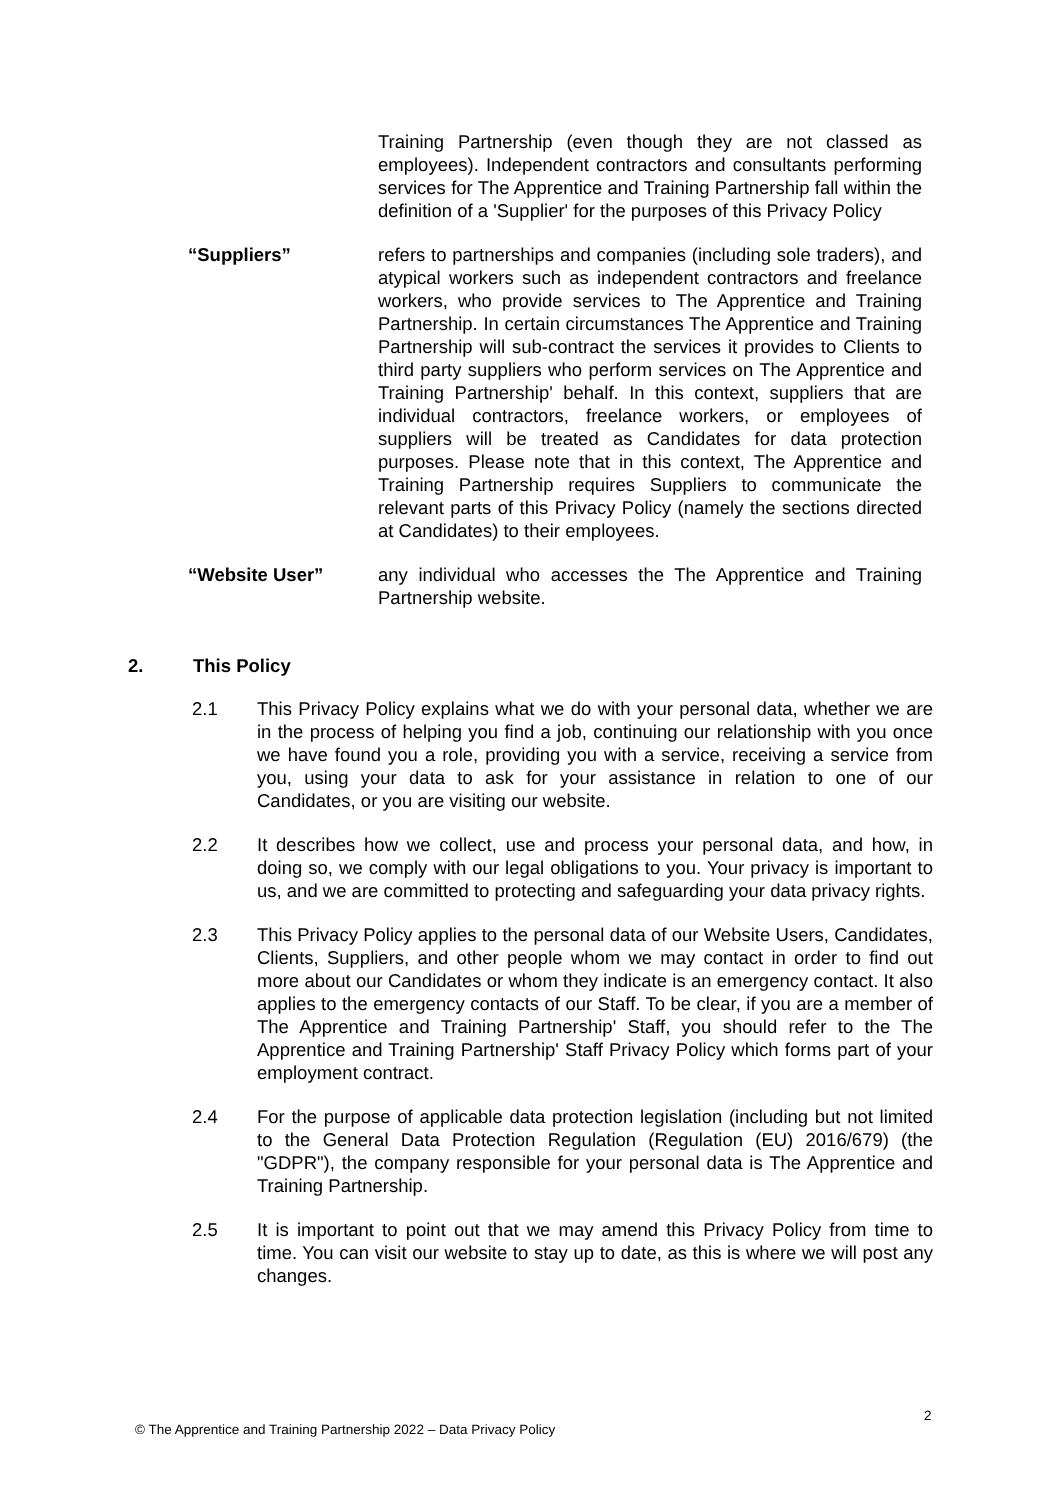Training Partnership (even though they are not classed as employees). Independent contractors and consultants performing services for The Apprentice and Training Partnership fall within the definition of a 'Supplier' for the purposes of this Privacy Policy
“Suppliers” refers to partnerships and companies (including sole traders), and atypical workers such as independent contractors and freelance workers, who provide services to The Apprentice and Training Partnership. In certain circumstances The Apprentice and Training Partnership will sub-contract the services it provides to Clients to third party suppliers who perform services on The Apprentice and Training Partnership' behalf. In this context, suppliers that are individual contractors, freelance workers, or employees of suppliers will be treated as Candidates for data protection purposes. Please note that in this context, The Apprentice and Training Partnership requires Suppliers to communicate the relevant parts of this Privacy Policy (namely the sections directed at Candidates) to their employees.
“Website User” any individual who accesses the The Apprentice and Training Partnership website.
2. This Policy
2.1 This Privacy Policy explains what we do with your personal data, whether we are in the process of helping you find a job, continuing our relationship with you once we have found you a role, providing you with a service, receiving a service from you, using your data to ask for your assistance in relation to one of our Candidates, or you are visiting our website.
2.2 It describes how we collect, use and process your personal data, and how, in doing so, we comply with our legal obligations to you. Your privacy is important to us, and we are committed to protecting and safeguarding your data privacy rights.
2.3 This Privacy Policy applies to the personal data of our Website Users, Candidates, Clients, Suppliers, and other people whom we may contact in order to find out more about our Candidates or whom they indicate is an emergency contact. It also applies to the emergency contacts of our Staff. To be clear, if you are a member of The Apprentice and Training Partnership' Staff, you should refer to the The Apprentice and Training Partnership' Staff Privacy Policy which forms part of your employment contract.
2.4 For the purpose of applicable data protection legislation (including but not limited to the General Data Protection Regulation (Regulation (EU) 2016/679) (the "GDPR"), the company responsible for your personal data is The Apprentice and Training Partnership.
2.5 It is important to point out that we may amend this Privacy Policy from time to time. You can visit our website to stay up to date, as this is where we will post any changes.
2
© The Apprentice and Training Partnership 2022 – Data Privacy Policy